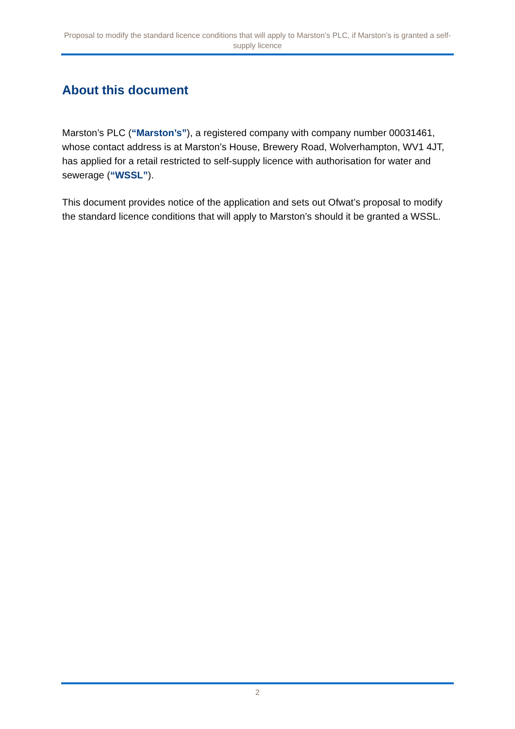Proposal to modify the standard licence conditions that will apply to Marston’s PLC, if Marston’s is granted a self- supply licence
About this document
Marston’s PLC (“Marston’s”), a registered company with company number 00031461, whose contact address is at Marston’s House, Brewery Road, Wolverhampton, WV1 4JT, has applied for a retail restricted to self-supply licence with authorisation for water and sewerage (“WSSL”).
This document provides notice of the application and sets out Ofwat’s proposal to modify the standard licence conditions that will apply to Marston’s should it be granted a WSSL.
2